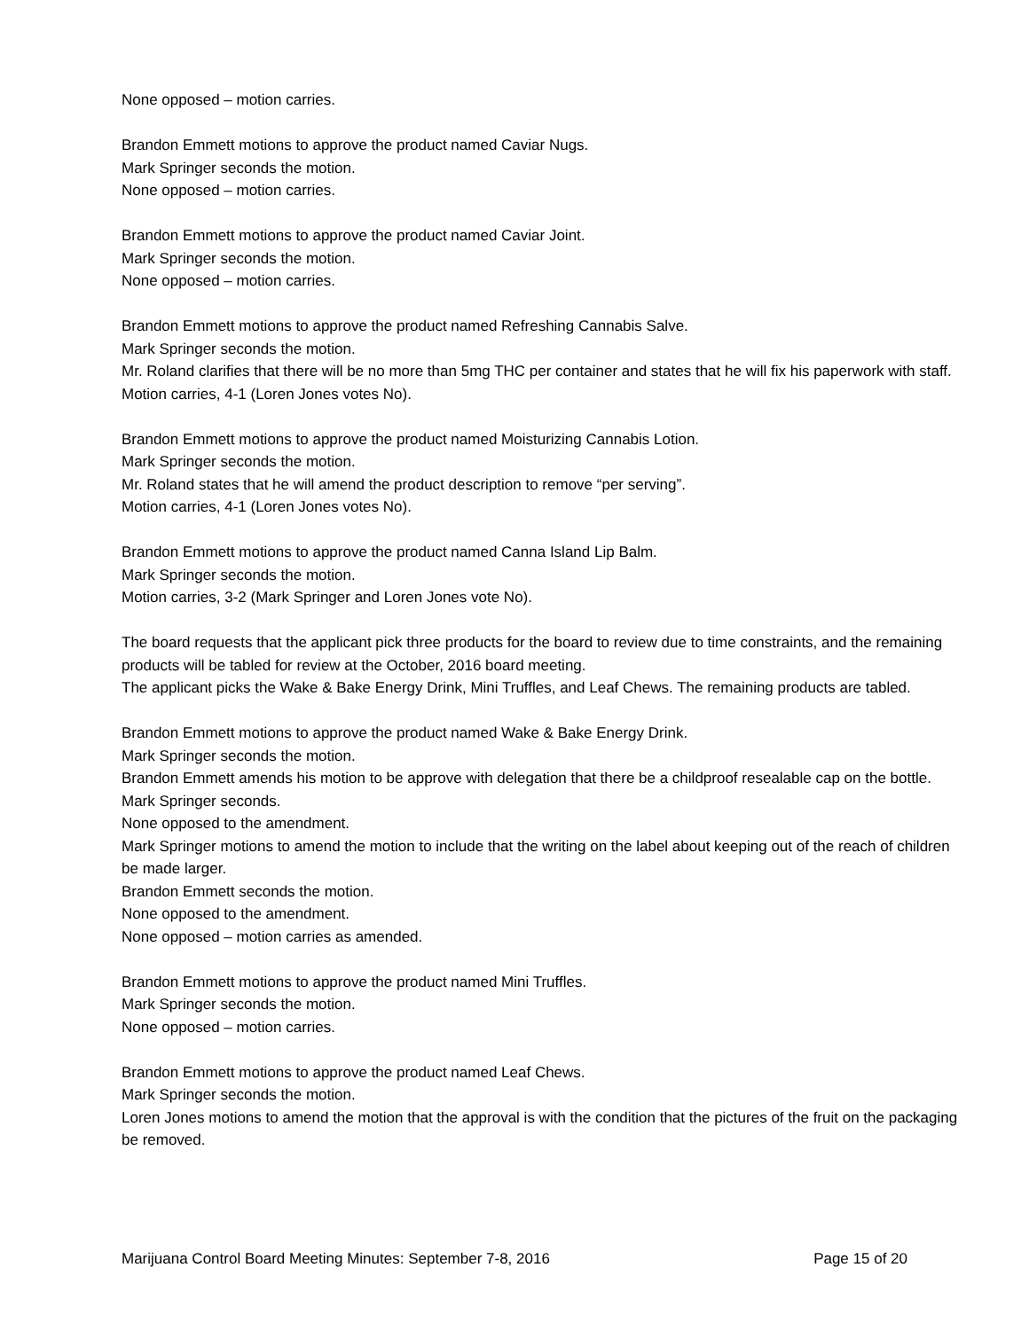None opposed – motion carries.
Brandon Emmett motions to approve the product named Caviar Nugs.
Mark Springer seconds the motion.
None opposed – motion carries.
Brandon Emmett motions to approve the product named Caviar Joint.
Mark Springer seconds the motion.
None opposed – motion carries.
Brandon Emmett motions to approve the product named Refreshing Cannabis Salve.
Mark Springer seconds the motion.
Mr. Roland clarifies that there will be no more than 5mg THC per container and states that he will fix his paperwork with staff.
Motion carries, 4-1 (Loren Jones votes No).
Brandon Emmett motions to approve the product named Moisturizing Cannabis Lotion.
Mark Springer seconds the motion.
Mr. Roland states that he will amend the product description to remove “per serving”.
Motion carries, 4-1 (Loren Jones votes No).
Brandon Emmett motions to approve the product named Canna Island Lip Balm.
Mark Springer seconds the motion.
Motion carries, 3-2 (Mark Springer and Loren Jones vote No).
The board requests that the applicant pick three products for the board to review due to time constraints, and the remaining products will be tabled for review at the October, 2016 board meeting.
The applicant picks the Wake & Bake Energy Drink, Mini Truffles, and Leaf Chews. The remaining products are tabled.
Brandon Emmett motions to approve the product named Wake & Bake Energy Drink.
Mark Springer seconds the motion.
Brandon Emmett amends his motion to be approve with delegation that there be a childproof resealable cap on the bottle.
Mark Springer seconds.
None opposed to the amendment.
Mark Springer motions to amend the motion to include that the writing on the label about keeping out of the reach of children be made larger.
Brandon Emmett seconds the motion.
None opposed to the amendment.
None opposed – motion carries as amended.
Brandon Emmett motions to approve the product named Mini Truffles.
Mark Springer seconds the motion.
None opposed – motion carries.
Brandon Emmett motions to approve the product named Leaf Chews.
Mark Springer seconds the motion.
Loren Jones motions to amend the motion that the approval is with the condition that the pictures of the fruit on the packaging be removed.
Marijuana Control Board Meeting Minutes: September 7-8, 2016 Page 15 of 20